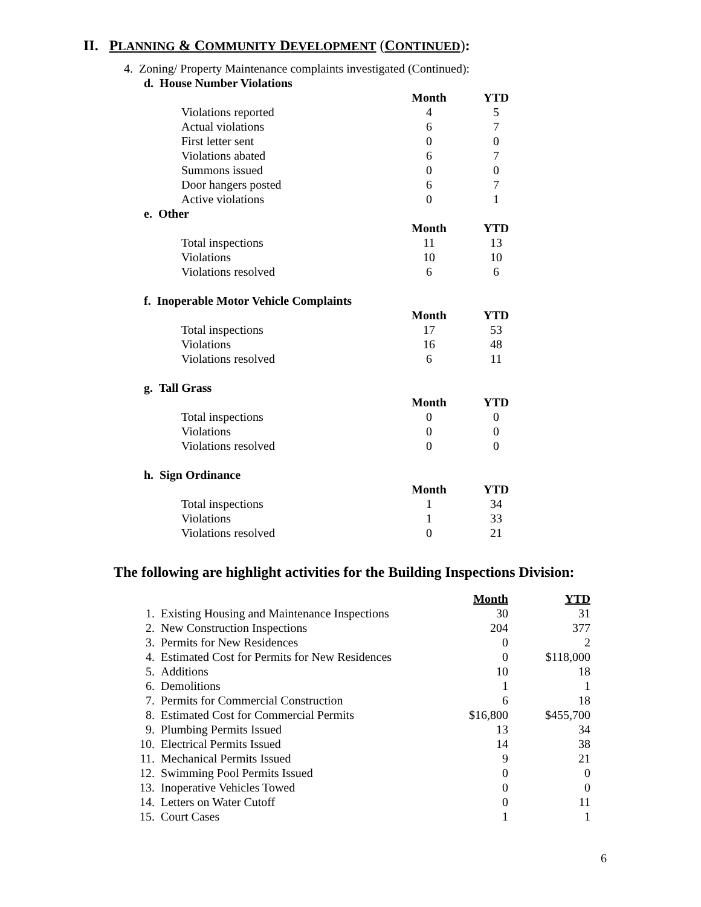II. PLANNING & COMMUNITY DEVELOPMENT (CONTINUED):
4. Zoning/ Property Maintenance complaints investigated (Continued):
d. House Number Violations
| | Month | YTD |
| Violations reported | 4 | 5 |
| Actual violations | 6 | 7 |
| First letter sent | 0 | 0 |
| Violations abated | 6 | 7 |
| Summons issued | 0 | 0 |
| Door hangers posted | 6 | 7 |
| Active violations | 0 | 1 |
e. Other
| | Month | YTD |
| Total inspections | 11 | 13 |
| Violations | 10 | 10 |
| Violations resolved | 6 | 6 |
f. Inoperable Motor Vehicle Complaints
| | Month | YTD |
| Total inspections | 17 | 53 |
| Violations | 16 | 48 |
| Violations resolved | 6 | 11 |
g. Tall Grass
| | Month | YTD |
| Total inspections | 0 | 0 |
| Violations | 0 | 0 |
| Violations resolved | 0 | 0 |
h. Sign Ordinance
| | Month | YTD |
| Total inspections | 1 | 34 |
| Violations | 1 | 33 |
| Violations resolved | 0 | 21 |
The following are highlight activities for the Building Inspections Division:
| | | Month | YTD |
| 1. | Existing Housing and Maintenance Inspections | 30 | 31 |
| 2. | New Construction Inspections | 204 | 377 |
| 3. | Permits for New Residences | 0 | 2 |
| 4. | Estimated Cost for Permits for New Residences | 0 | $118,000 |
| 5. | Additions | 10 | 18 |
| 6. | Demolitions | 1 | 1 |
| 7. | Permits for Commercial Construction | 6 | 18 |
| 8. | Estimated Cost for Commercial Permits | $16,800 | $455,700 |
| 9. | Plumbing Permits Issued | 13 | 34 |
| 10. | Electrical Permits Issued | 14 | 38 |
| 11. | Mechanical Permits Issued | 9 | 21 |
| 12. | Swimming Pool Permits Issued | 0 | 0 |
| 13. | Inoperative Vehicles Towed | 0 | 0 |
| 14. | Letters on Water Cutoff | 0 | 11 |
| 15. | Court Cases | 1 | 1 |
6